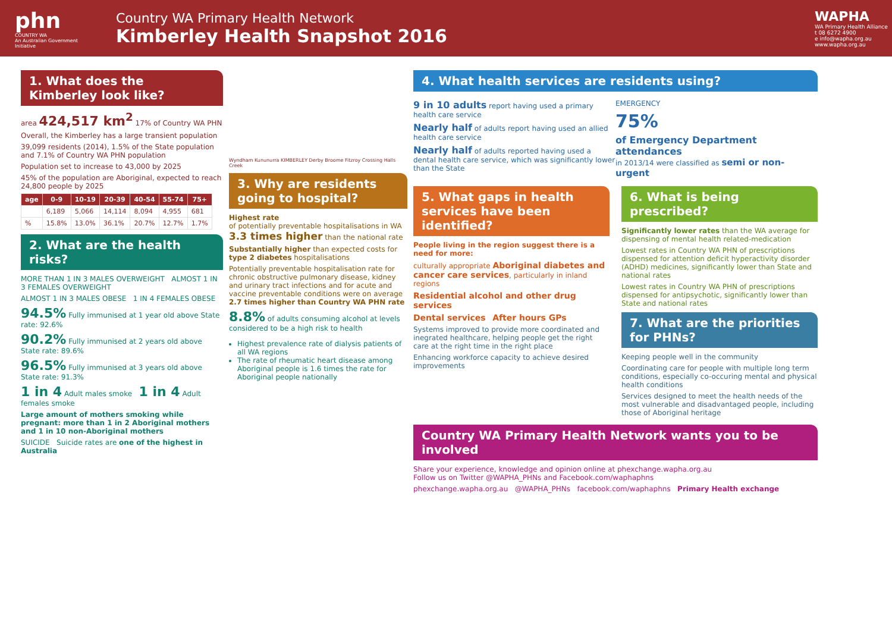phn
COUNTRY WA
An Australian Government Initiative
Country WA Primary Health Network
Kimberley Health Snapshot 2016
WAPHA
WA Primary Health Alliance
t 08 6272 4900
e info@wapha.org.au
www.wapha.org.au
1. What does the Kimberley look like?
area 424,517 km<sup>2</sup> 17% of Country WA PHN
Overall, the Kimberley has a large transient population
39,099 residents (2014), 1.5% of the State population and 7.1% of Country WA PHN population
Population set to increase to 43,000 by 2025
45% of the population are Aboriginal, expected to reach 24,800 people by 2025
| age | 0-9 | 10-19 | 20-39 | 40-54 | 55-74 | 75+ |
| --- | --- | --- | --- | --- | --- | --- |
| | 6,189 | 5,066 | 14,114 | 8,094 | 4,955 | 681 |
| % | 15.8% | 13.0% | 36.1% | 20.7% | 12.7% | 1.7% |
2. What are the health risks?
MORE THAN 1 IN 3 MALES OVERWEIGHT ALMOST 1 IN 3 FEMALES OVERWEIGHT
ALMOST 1 IN 3 MALES OBESE 1 IN 4 FEMALES OBESE
94.5% Fully immunised at 1 year old above State rate: 92.6%
90.2% Fully immunised at 2 years old above State rate: 89.6%
96.5% Fully immunised at 3 years old above State rate: 91.3%
1 in 4 Adult males smoke 1 in 4 Adult females smoke
Large amount of mothers smoking while pregnant: more than 1 in 2 Aboriginal mothers and 1 in 10 non-Aboriginal mothers
SUICIDE Suicide rates are one of the highest in Australia
Wyndham Kununurra KIMBERLEY Derby Broome Fitzroy Crossing Halls Creek
3. Why are residents going to hospital?
Highest rate
of potentially preventable hospitalisations in WA
3.3 times higher than the national rate
Substantially higher than expected costs for type 2 diabetes hospitalisations
Potentially preventable hospitalisation rate for chronic obstructive pulmonary disease, kidney and urinary tract infections and for acute and vaccine preventable conditions were on average 2.7 times higher than Country WA PHN rate
8.8% of adults consuming alcohol at levels considered to be a high risk to health
Highest prevalence rate of dialysis patients of all WA regions
The rate of rheumatic heart disease among Aboriginal people is 1.6 times the rate for Aboriginal people nationally
4. What health services are residents using?
9 in 10 adults report having used a primary health care service
Nearly half of adults report having used an allied health care service
Nearly half of adults reported having used a dental health care service, which was significantly lower than the State
EMERGENCY
75%
of Emergency Department attendances
in 2013/14 were classified as semi or non-urgent
5. What gaps in health services have been identified?
People living in the region suggest there is a need for more:
culturally appropriate Aboriginal diabetes and cancer care services, particularly in inland regions
Residential alcohol and other drug services
Dental services After hours GPs
Systems improved to provide more coordinated and inegrated healthcare, helping people get the right care at the right time in the right place
Enhancing workforce capacity to achieve desired improvements
6. What is being prescribed?
Significantly lower rates than the WA average for dispensing of mental health related-medication
Lowest rates in Country WA PHN of prescriptions dispensed for attention deficit hyperactivity disorder (ADHD) medicines, significantly lower than State and national rates
Lowest rates in Country WA PHN of prescriptions dispensed for antipsychotic, significantly lower than State and national rates
7. What are the priorities for PHNs?
Keeping people well in the community
Coordinating care for people with multiple long term conditions, especially co-occuring mental and physical health conditions
Services designed to meet the health needs of the most vulnerable and disadvantaged people, including those of Aboriginal heritage
Country WA Primary Health Network wants you to be involved
Share your experience, knowledge and opinion online at phexchange.wapha.org.au
Follow us on Twitter @WAPHA_PHNs and Facebook.com/waphaphns
phexchange.wapha.org.au @WAPHA_PHNs facebook.com/waphaphns Primary Health exchange